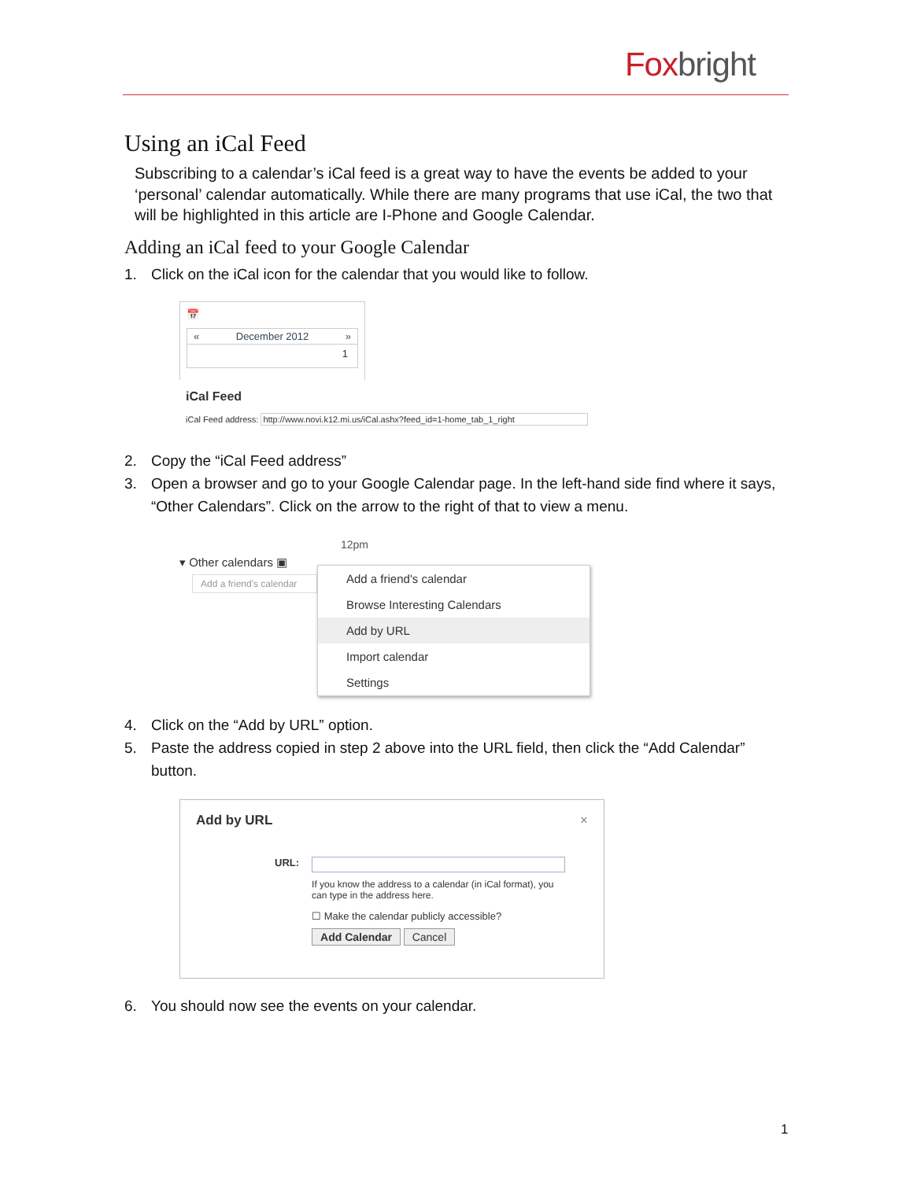Fox bright
Using an iCal Feed
Subscribing to a calendar’s iCal feed is a great way to have the events be added to your ‘personal’ calendar automatically. While there are many programs that use iCal, the two that will be highlighted in this article are I-Phone and Google Calendar.
Adding an iCal feed to your Google Calendar
1. Click on the iCal icon for the calendar that you would like to follow.
📅
« December 2012 »
1
iCal Feed
iCal Feed address: http://www.novi.k12.mi.us/iCal.ashx?feed_id=1-home_tab_1_right
2. Copy the “iCal Feed address”
3. Open a browser and go to your Google Calendar page. In the left-hand side find where it says, “Other Calendars”. Click on the arrow to the right of that to view a menu.
▾ Other calendars ▣
Add a friend's calendar
12pm
Add a friend's calendar
Browse Interesting Calendars
Add by URL
Import calendar
Settings
4. Click on the “Add by URL” option.
5. Paste the address copied in step 2 above into the URL field, then click the “Add Calendar” button.
Add by URL ×
URL:
If you know the address to a calendar (in iCal format), you can type in the address here.
☐ Make the calendar publicly accessible?
Add Calendar Cancel
6. You should now see the events on your calendar.
1